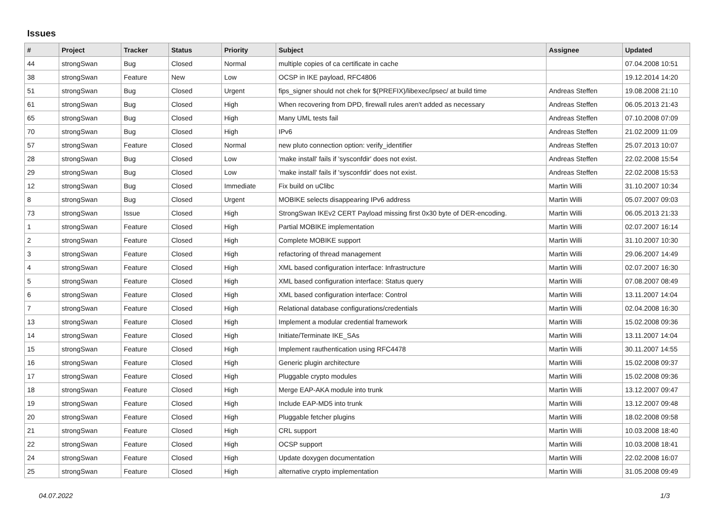Issues
| # | Project | Tracker | Status | Priority | Subject | Assignee | Updated |
| --- | --- | --- | --- | --- | --- | --- | --- |
| 44 | strongSwan | Bug | Closed | Normal | multiple copies of ca certificate in cache | | 07.04.2008 10:51 |
| 38 | strongSwan | Feature | New | Low | OCSP in IKE payload, RFC4806 | | 19.12.2014 14:20 |
| 51 | strongSwan | Bug | Closed | Urgent | fips_signer should not chek for $(PREFIX)/libexec/ipsec/ at build time | Andreas Steffen | 19.08.2008 21:10 |
| 61 | strongSwan | Bug | Closed | High | When recovering from DPD, firewall rules aren't added as necessary | Andreas Steffen | 06.05.2013 21:43 |
| 65 | strongSwan | Bug | Closed | High | Many UML tests fail | Andreas Steffen | 07.10.2008 07:09 |
| 70 | strongSwan | Bug | Closed | High | IPv6 | Andreas Steffen | 21.02.2009 11:09 |
| 57 | strongSwan | Feature | Closed | Normal | new pluto connection option: verify_identifier | Andreas Steffen | 25.07.2013 10:07 |
| 28 | strongSwan | Bug | Closed | Low | 'make install' fails if 'sysconfdir' does not exist. | Andreas Steffen | 22.02.2008 15:54 |
| 29 | strongSwan | Bug | Closed | Low | 'make install' fails if 'sysconfdir' does not exist. | Andreas Steffen | 22.02.2008 15:53 |
| 12 | strongSwan | Bug | Closed | Immediate | Fix build on uClibc | Martin Willi | 31.10.2007 10:34 |
| 8 | strongSwan | Bug | Closed | Urgent | MOBIKE selects disappearing IPv6 address | Martin Willi | 05.07.2007 09:03 |
| 73 | strongSwan | Issue | Closed | High | StrongSwan IKEv2 CERT Payload missing first 0x30 byte of DER-encoding. | Martin Willi | 06.05.2013 21:33 |
| 1 | strongSwan | Feature | Closed | High | Partial MOBIKE implementation | Martin Willi | 02.07.2007 16:14 |
| 2 | strongSwan | Feature | Closed | High | Complete MOBIKE support | Martin Willi | 31.10.2007 10:30 |
| 3 | strongSwan | Feature | Closed | High | refactoring of thread management | Martin Willi | 29.06.2007 14:49 |
| 4 | strongSwan | Feature | Closed | High | XML based configuration interface: Infrastructure | Martin Willi | 02.07.2007 16:30 |
| 5 | strongSwan | Feature | Closed | High | XML based configuration interface: Status query | Martin Willi | 07.08.2007 08:49 |
| 6 | strongSwan | Feature | Closed | High | XML based configuration interface: Control | Martin Willi | 13.11.2007 14:04 |
| 7 | strongSwan | Feature | Closed | High | Relational database configurations/credentials | Martin Willi | 02.04.2008 16:30 |
| 13 | strongSwan | Feature | Closed | High | Implement a modular credential framework | Martin Willi | 15.02.2008 09:36 |
| 14 | strongSwan | Feature | Closed | High | Initiate/Terminate IKE_SAs | Martin Willi | 13.11.2007 14:04 |
| 15 | strongSwan | Feature | Closed | High | Implement rauthentication using RFC4478 | Martin Willi | 30.11.2007 14:55 |
| 16 | strongSwan | Feature | Closed | High | Generic plugin architecture | Martin Willi | 15.02.2008 09:37 |
| 17 | strongSwan | Feature | Closed | High | Pluggable crypto modules | Martin Willi | 15.02.2008 09:36 |
| 18 | strongSwan | Feature | Closed | High | Merge EAP-AKA module into trunk | Martin Willi | 13.12.2007 09:47 |
| 19 | strongSwan | Feature | Closed | High | Include EAP-MD5 into trunk | Martin Willi | 13.12.2007 09:48 |
| 20 | strongSwan | Feature | Closed | High | Pluggable fetcher plugins | Martin Willi | 18.02.2008 09:58 |
| 21 | strongSwan | Feature | Closed | High | CRL support | Martin Willi | 10.03.2008 18:40 |
| 22 | strongSwan | Feature | Closed | High | OCSP support | Martin Willi | 10.03.2008 18:41 |
| 24 | strongSwan | Feature | Closed | High | Update doxygen documentation | Martin Willi | 22.02.2008 16:07 |
| 25 | strongSwan | Feature | Closed | High | alternative crypto implementation | Martin Willi | 31.05.2008 09:49 |
04.07.2022 1/3